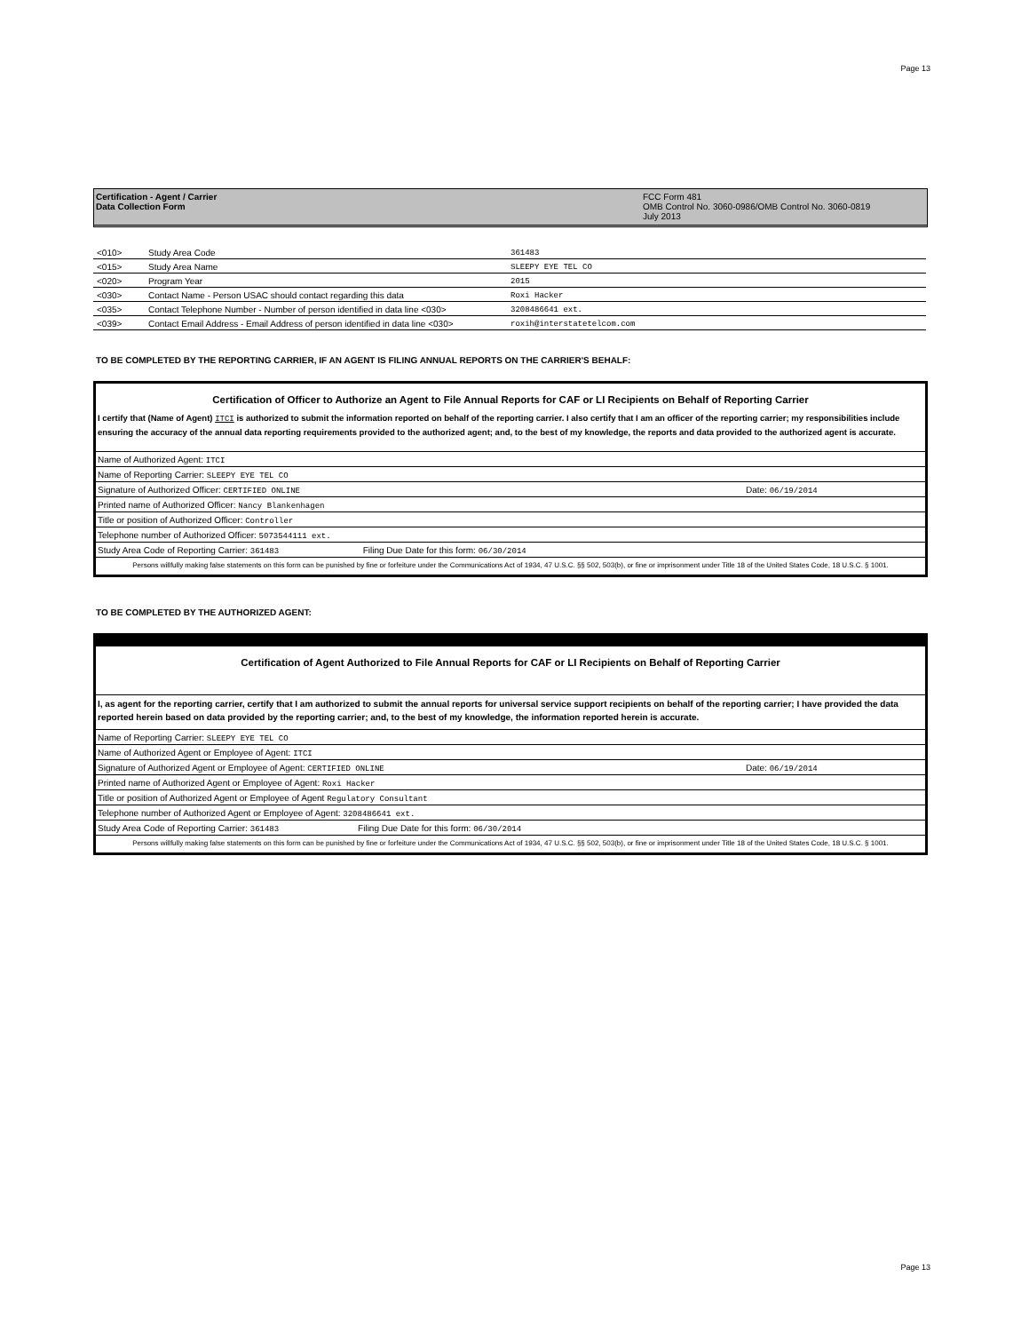Page 13
Certification - Agent / Carrier
Data Collection Form
FCC Form 481
OMB Control No. 3060-0986/OMB Control No. 3060-0819
July 2013
| <010> | Study Area Code | 361483 |
| <015> | Study Area Name | SLEEPY EYE TEL CO |
| <020> | Program Year | 2015 |
| <030> | Contact Name - Person USAC should contact regarding this data | Roxi Hacker |
| <035> | Contact Telephone Number - Number of person identified in data line <030> | 3208486641 ext. |
| <039> | Contact Email Address - Email Address of person identified in data line <030> | roxih@interstatetelcom.com |
TO BE COMPLETED BY THE REPORTING CARRIER, IF AN AGENT IS FILING ANNUAL REPORTS ON THE CARRIER'S BEHALF:
Certification of Officer to Authorize an Agent to File Annual Reports for CAF or LI Recipients on Behalf of Reporting Carrier
I certify that (Name of Agent) ITCI is authorized to submit the information reported on behalf of the reporting carrier. I also certify that I am an officer of the reporting carrier; my responsibilities include ensuring the accuracy of the annual data reporting requirements provided to the authorized agent; and, to the best of my knowledge, the reports and data provided to the authorized agent is accurate.
| Name of Authorized Agent: ITCI | |
| Name of Reporting Carrier: SLEEPY EYE TEL CO | |
| Signature of Authorized Officer: CERTIFIED ONLINE | Date: 06/19/2014 |
| Printed name of Authorized Officer: Nancy Blankenhagen | |
| Title or position of Authorized Officer: Controller | |
| Telephone number of Authorized Officer: 5073544111 ext. | |
| Study Area Code of Reporting Carrier: 361483 Filing Due Date for this form: 06/30/2014 | |
Persons willfully making false statements on this form can be punished by fine or forfeiture under the Communications Act of 1934, 47 U.S.C. §§ 502, 503(b), or fine or imprisonment under Title 18 of the United States Code, 18 U.S.C. § 1001.
TO BE COMPLETED BY THE AUTHORIZED AGENT:
Certification of Agent Authorized to File Annual Reports for CAF or LI Recipients on Behalf of Reporting Carrier
I, as agent for the reporting carrier, certify that I am authorized to submit the annual reports for universal service support recipients on behalf of the reporting carrier; I have provided the data reported herein based on data provided by the reporting carrier; and, to the best of my knowledge, the information reported herein is accurate.
| Name of Reporting Carrier: SLEEPY EYE TEL CO | |
| Name of Authorized Agent or Employee of Agent: ITCI | |
| Signature of Authorized Agent or Employee of Agent: CERTIFIED ONLINE | Date: 06/19/2014 |
| Printed name of Authorized Agent or Employee of Agent: Roxi Hacker | |
| Title or position of Authorized Agent or Employee of Agent Regulatory Consultant | |
| Telephone number of Authorized Agent or Employee of Agent: 3208486641 ext. | |
| Study Area Code of Reporting Carrier: 361483 Filing Due Date for this form: 06/30/2014 | |
Persons willfully making false statements on this form can be punished by fine or forfeiture under the Communications Act of 1934, 47 U.S.C. §§ 502, 503(b), or fine or imprisonment under Title 18 of the United States Code, 18 U.S.C. § 1001.
Page 13